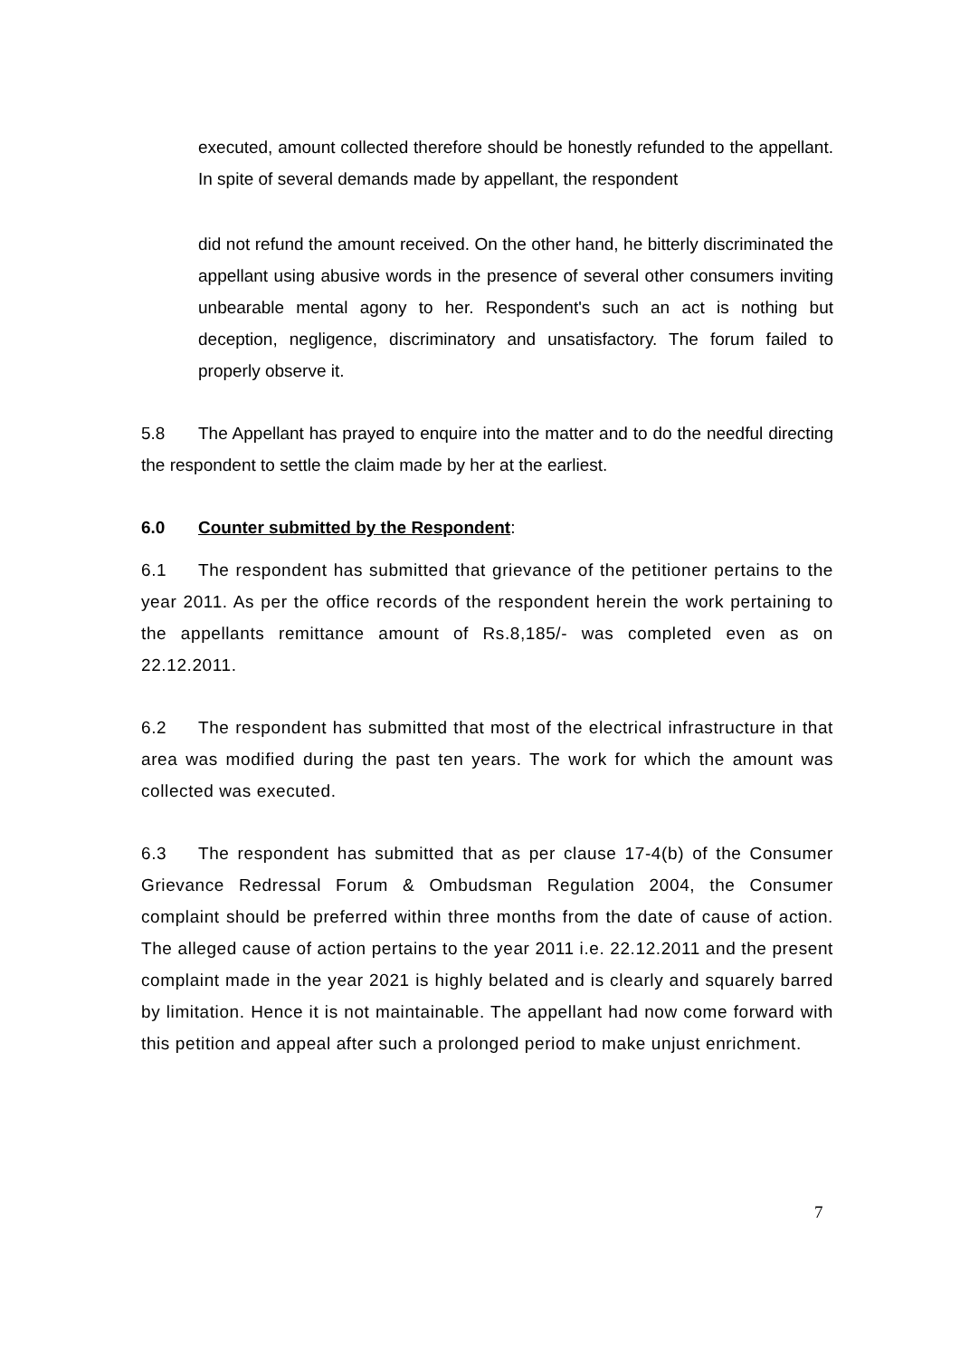executed, amount collected therefore should be honestly refunded to the appellant. In spite of several demands made by appellant, the respondent
did not refund the amount received. On the other hand, he bitterly discriminated the appellant using abusive words in the presence of several other consumers inviting unbearable mental agony to her. Respondent's such an act is nothing but deception, negligence, discriminatory and unsatisfactory. The forum failed to properly observe it.
5.8 The Appellant has prayed to enquire into the matter and to do the needful directing the respondent to settle the claim made by her at the earliest.
6.0 Counter submitted by the Respondent:
6.1 The respondent has submitted that grievance of the petitioner pertains to the year 2011. As per the office records of the respondent herein the work pertaining to the appellants remittance amount of Rs.8,185/- was completed even as on 22.12.2011.
6.2 The respondent has submitted that most of the electrical infrastructure in that area was modified during the past ten years. The work for which the amount was collected was executed.
6.3 The respondent has submitted that as per clause 17-4(b) of the Consumer Grievance Redressal Forum & Ombudsman Regulation 2004, the Consumer complaint should be preferred within three months from the date of cause of action. The alleged cause of action pertains to the year 2011 i.e. 22.12.2011 and the present complaint made in the year 2021 is highly belated and is clearly and squarely barred by limitation. Hence it is not maintainable. The appellant had now come forward with this petition and appeal after such a prolonged period to make unjust enrichment.
7